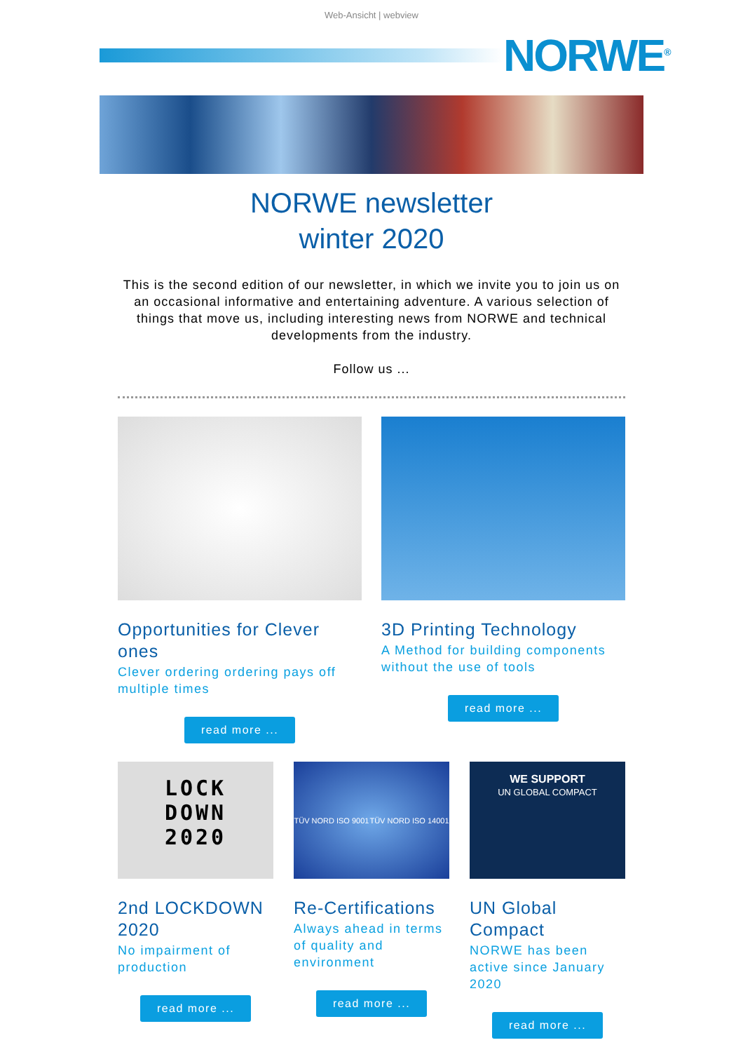Web-Ansicht | webview
NORWE<sup>®</sup>
NORWE newsletter
winter 2020
This is the second edition of our newsletter, in which we invite you to join us on an occasional informative and entertaining adventure. A various selection of things that move us, including interesting news from NORWE and technical developments from the industry.
Follow us ...
Opportunities for Clever ones
Clever ordering ordering pays off multiple times
read more ...
3D Printing Technology
A Method for building components without the use of tools
read more ...
LOCK
DOWN
2020
2nd LOCKDOWN 2020
No impairment of production
read more ...
TÜV NORD ISO 9001 TÜV NORD ISO 14001
Re-Certifications
Always ahead in terms of quality and environment
read more ...
WE SUPPORT
UN GLOBAL COMPACT
UN Global Compact
NORWE has been active since January 2020
read more ...